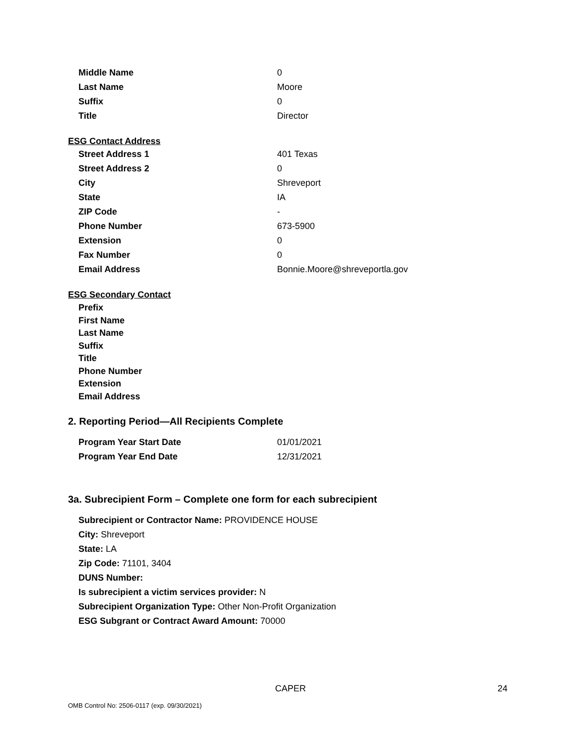| Middle Name | 0 |
| Last Name | Moore |
| Suffix | 0 |
| Title | Director |
ESG Contact Address
| Street Address 1 | 401 Texas |
| Street Address 2 | 0 |
| City | Shreveport |
| State | IA |
| ZIP Code | - |
| Phone Number | 673-5900 |
| Extension | 0 |
| Fax Number | 0 |
| Email Address | Bonnie.Moore@shreveportla.gov |
ESG Secondary Contact
Prefix
First Name
Last Name
Suffix
Title
Phone Number
Extension
Email Address
2. Reporting Period—All Recipients Complete
| Program Year Start Date | 01/01/2021 |
| Program Year End Date | 12/31/2021 |
3a. Subrecipient Form – Complete one form for each subrecipient
Subrecipient or Contractor Name: PROVIDENCE HOUSE
City: Shreveport
State: LA
Zip Code: 71101, 3404
DUNS Number:
Is subrecipient a victim services provider: N
Subrecipient Organization Type: Other Non-Profit Organization
ESG Subgrant or Contract Award Amount: 70000
CAPER 24
OMB Control No: 2506-0117 (exp. 09/30/2021)